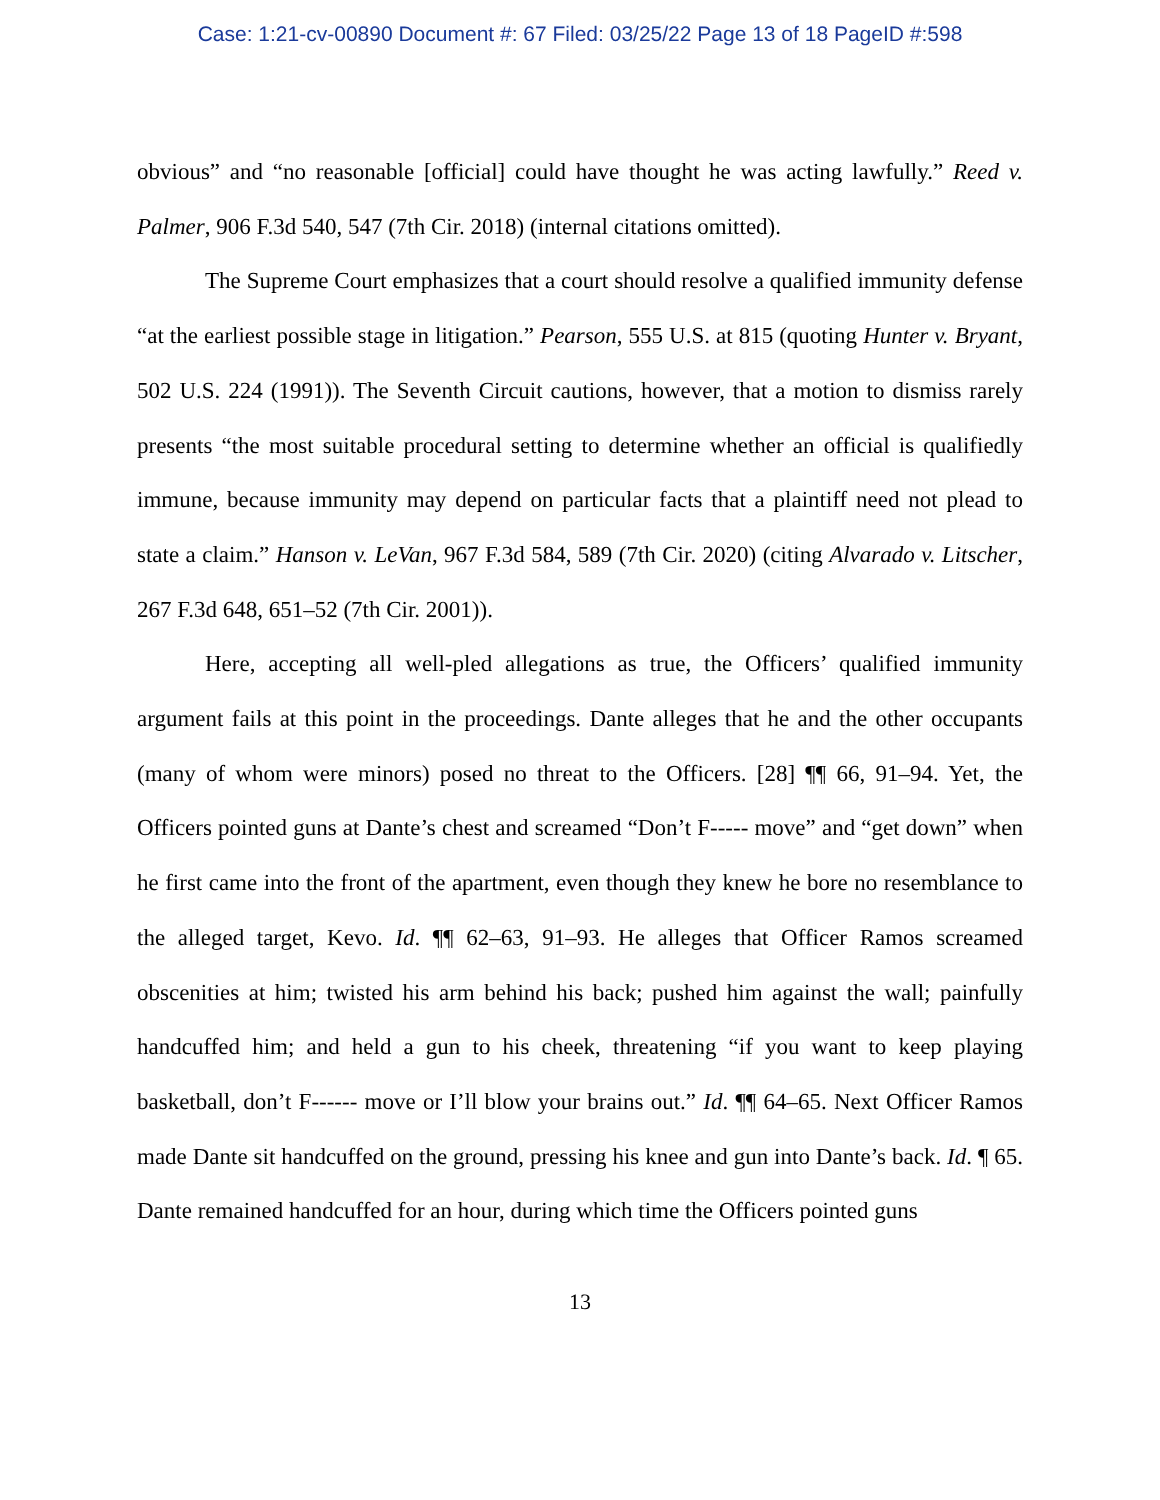Case: 1:21-cv-00890 Document #: 67 Filed: 03/25/22 Page 13 of 18 PageID #:598
obvious” and “no reasonable [official] could have thought he was acting lawfully.” Reed v. Palmer, 906 F.3d 540, 547 (7th Cir. 2018) (internal citations omitted).
The Supreme Court emphasizes that a court should resolve a qualified immunity defense “at the earliest possible stage in litigation.” Pearson, 555 U.S. at 815 (quoting Hunter v. Bryant, 502 U.S. 224 (1991)). The Seventh Circuit cautions, however, that a motion to dismiss rarely presents “the most suitable procedural setting to determine whether an official is qualifiedly immune, because immunity may depend on particular facts that a plaintiff need not plead to state a claim.” Hanson v. LeVan, 967 F.3d 584, 589 (7th Cir. 2020) (citing Alvarado v. Litscher, 267 F.3d 648, 651–52 (7th Cir. 2001)).
Here, accepting all well-pled allegations as true, the Officers’ qualified immunity argument fails at this point in the proceedings. Dante alleges that he and the other occupants (many of whom were minors) posed no threat to the Officers. [28] ¶¶ 66, 91–94. Yet, the Officers pointed guns at Dante’s chest and screamed “Don’t F----- move” and “get down” when he first came into the front of the apartment, even though they knew he bore no resemblance to the alleged target, Kevo. Id. ¶¶ 62–63, 91–93. He alleges that Officer Ramos screamed obscenities at him; twisted his arm behind his back; pushed him against the wall; painfully handcuffed him; and held a gun to his cheek, threatening “if you want to keep playing basketball, don’t F------ move or I’ll blow your brains out.” Id. ¶¶ 64–65. Next Officer Ramos made Dante sit handcuffed on the ground, pressing his knee and gun into Dante’s back. Id. ¶ 65. Dante remained handcuffed for an hour, during which time the Officers pointed guns
13